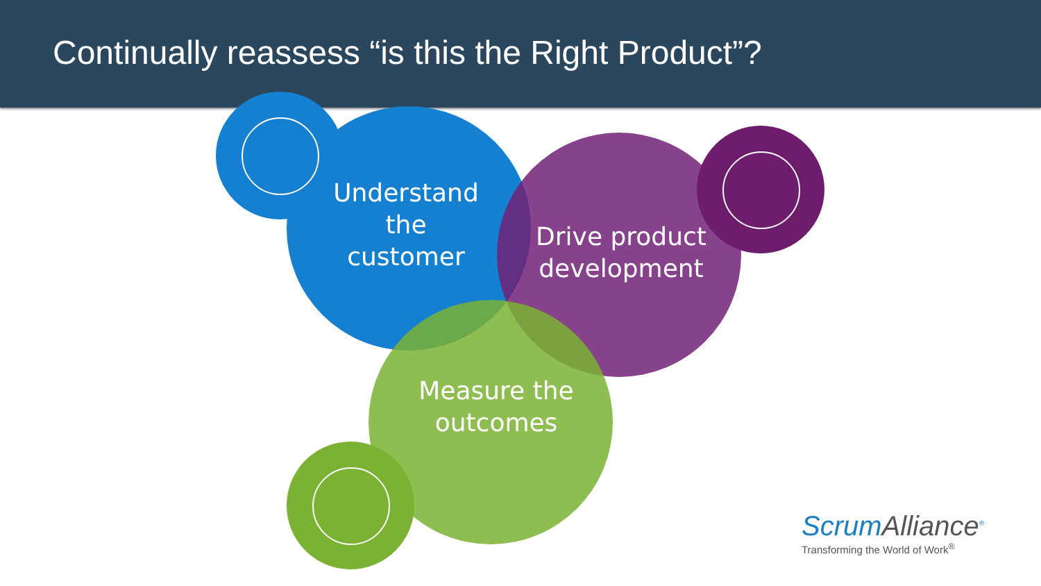Continually reassess “is this the Right Product”?
Understand the customer
Drive product development
Measure the outcomes
ScrumAlliance<sup>®</sup>
Transforming the World of Work<sup>®</sup>